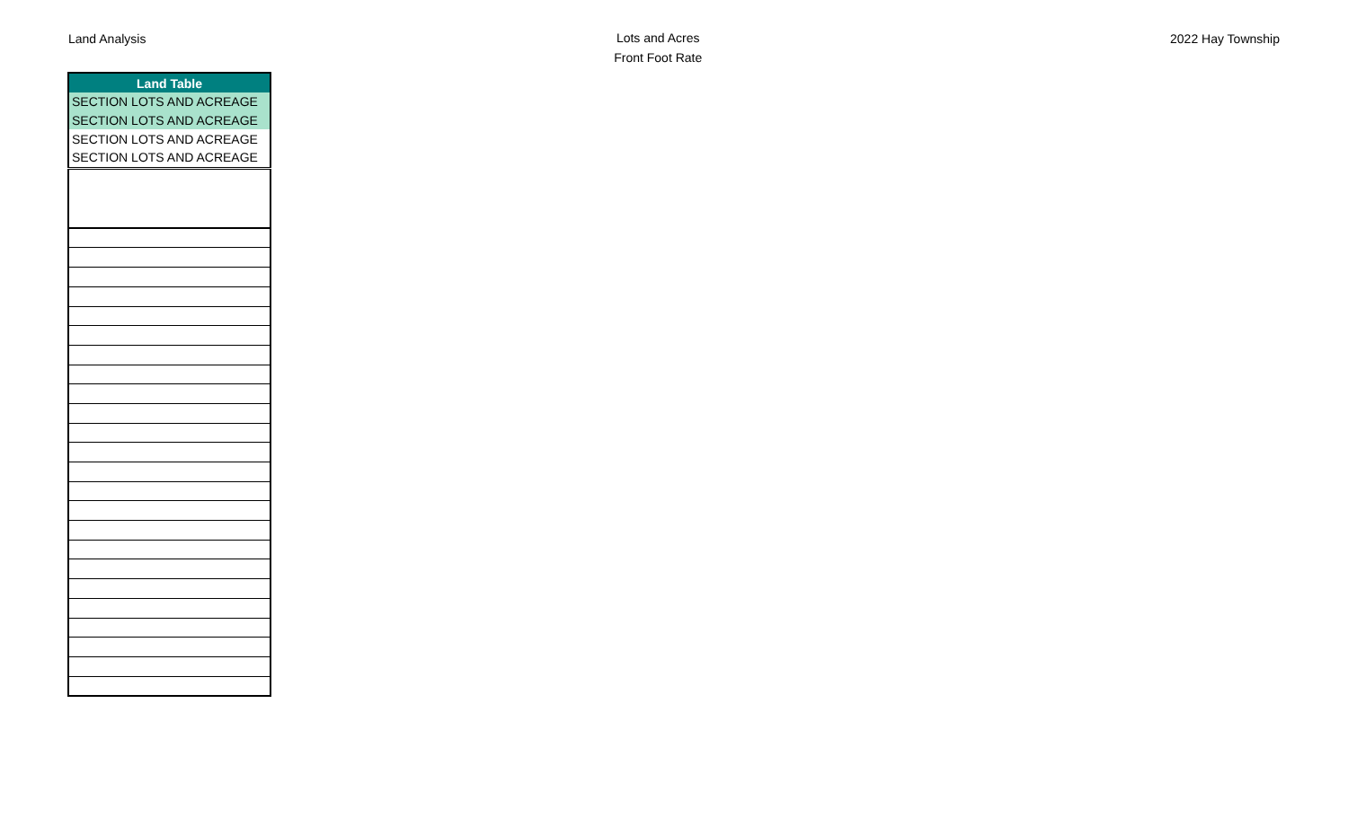Land Analysis
Lots and Acres
Front Foot Rate
2022 Hay Township
| Land Table |
| --- |
| SECTION LOTS AND ACREAGE |
| SECTION LOTS AND ACREAGE |
| SECTION LOTS AND ACREAGE |
| SECTION LOTS AND ACREAGE |